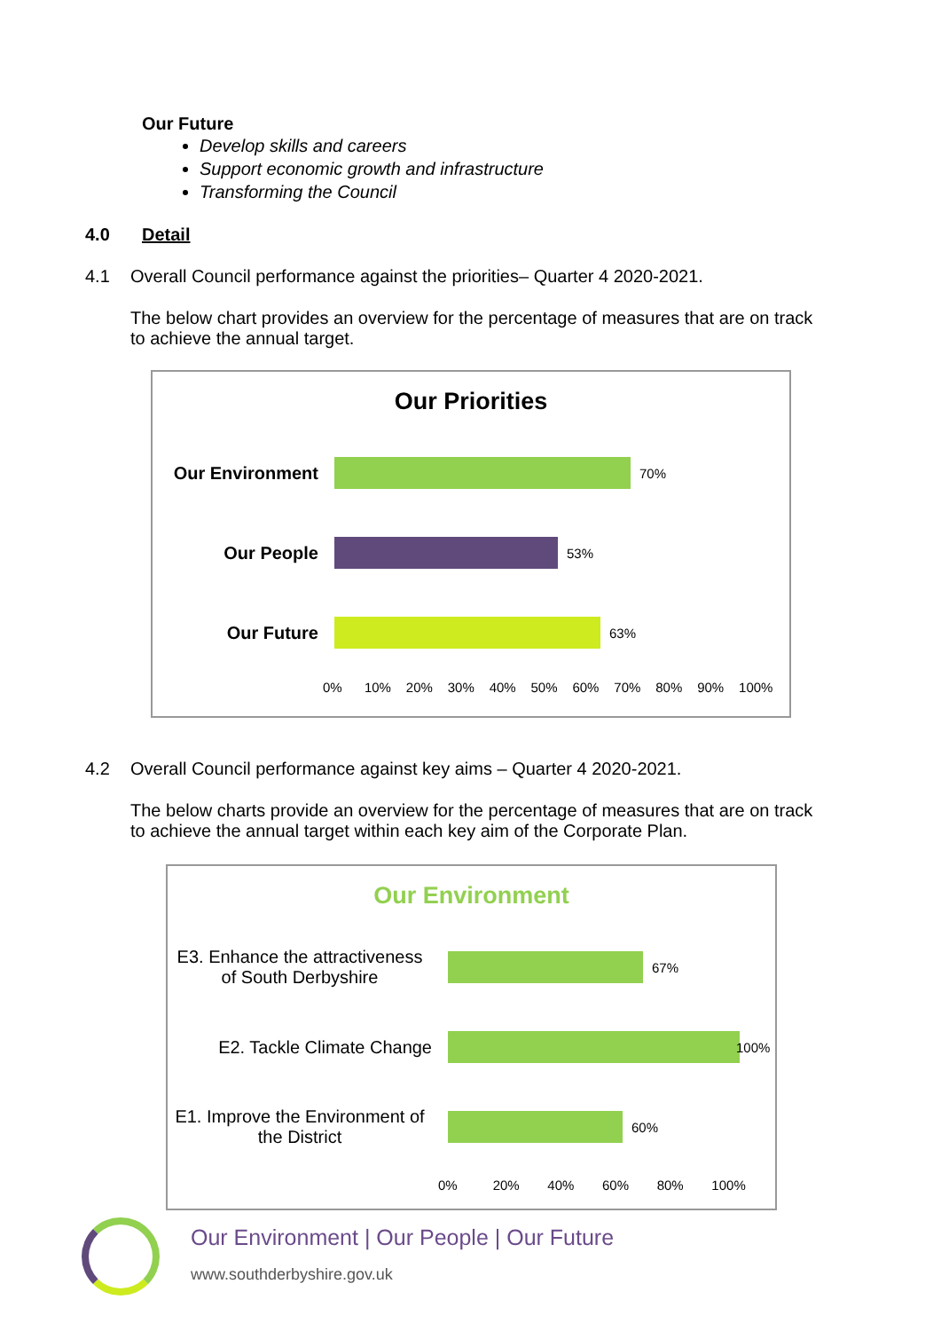Our Future
Develop skills and careers
Support economic growth and infrastructure
Transforming the Council
4.0 Detail
4.1 Overall Council performance against the priorities– Quarter 4 2020-2021.
The below chart provides an overview for the percentage of measures that are on track to achieve the annual target.
Our Priorities
Our Environment
70%
Our People
53%
Our Future
63%
0% 10% 20% 30% 40% 50% 60% 70% 80% 90% 100%
4.2 Overall Council performance against key aims – Quarter 4 2020-2021.
The below charts provide an overview for the percentage of measures that are on track to achieve the annual target within each key aim of the Corporate Plan.
Our Environment
E3. Enhance the attractiveness of South Derbyshire
67%
E2. Tackle Climate Change
100%
E1. Improve the Environment of the District
60%
0% 20% 40% 60% 80% 100%
Our Environment | Our People | Our Future
www.southderbyshire.gov.uk